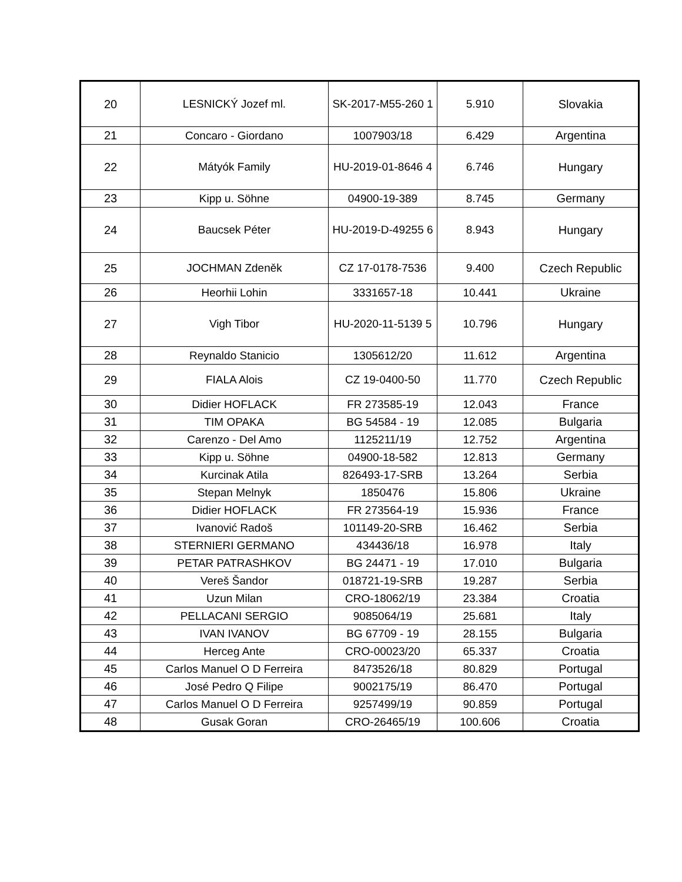| 20 | LESNICKÝ Jozef ml. | SK-2017-M55-260 1 | 5.910 | Slovakia |
| 21 | Concaro - Giordano | 1007903/18 | 6.429 | Argentina |
| 22 | Mátyók Family | HU-2019-01-8646 4 | 6.746 | Hungary |
| 23 | Kipp u. Söhne | 04900-19-389 | 8.745 | Germany |
| 24 | Baucsek Péter | HU-2019-D-49255 6 | 8.943 | Hungary |
| 25 | JOCHMAN Zdeněk | CZ 17-0178-7536 | 9.400 | Czech Republic |
| 26 | Heorhii Lohin | 3331657-18 | 10.441 | Ukraine |
| 27 | Vigh Tibor | HU-2020-11-5139 5 | 10.796 | Hungary |
| 28 | Reynaldo Stanicio | 1305612/20 | 11.612 | Argentina |
| 29 | FIALA Alois | CZ 19-0400-50 | 11.770 | Czech Republic |
| 30 | Didier HOFLACK | FR 273585-19 | 12.043 | France |
| 31 | TIM OPAKA | BG 54584 - 19 | 12.085 | Bulgaria |
| 32 | Carenzo - Del Amo | 1125211/19 | 12.752 | Argentina |
| 33 | Kipp u. Söhne | 04900-18-582 | 12.813 | Germany |
| 34 | Kurcinak Atila | 826493-17-SRB | 13.264 | Serbia |
| 35 | Stepan Melnyk | 1850476 | 15.806 | Ukraine |
| 36 | Didier HOFLACK | FR 273564-19 | 15.936 | France |
| 37 | Ivanović Radoš | 101149-20-SRB | 16.462 | Serbia |
| 38 | STERNIERI GERMANO | 434436/18 | 16.978 | Italy |
| 39 | PETAR PATRASHKOV | BG 24471 - 19 | 17.010 | Bulgaria |
| 40 | Vereš Šandor | 018721-19-SRB | 19.287 | Serbia |
| 41 | Uzun Milan | CRO-18062/19 | 23.384 | Croatia |
| 42 | PELLACANI SERGIO | 9085064/19 | 25.681 | Italy |
| 43 | IVAN IVANOV | BG 67709 - 19 | 28.155 | Bulgaria |
| 44 | Herceg Ante | CRO-00023/20 | 65.337 | Croatia |
| 45 | Carlos Manuel O D Ferreira | 8473526/18 | 80.829 | Portugal |
| 46 | José Pedro Q Filipe | 9002175/19 | 86.470 | Portugal |
| 47 | Carlos Manuel O D Ferreira | 9257499/19 | 90.859 | Portugal |
| 48 | Gusak Goran | CRO-26465/19 | 100.606 | Croatia |